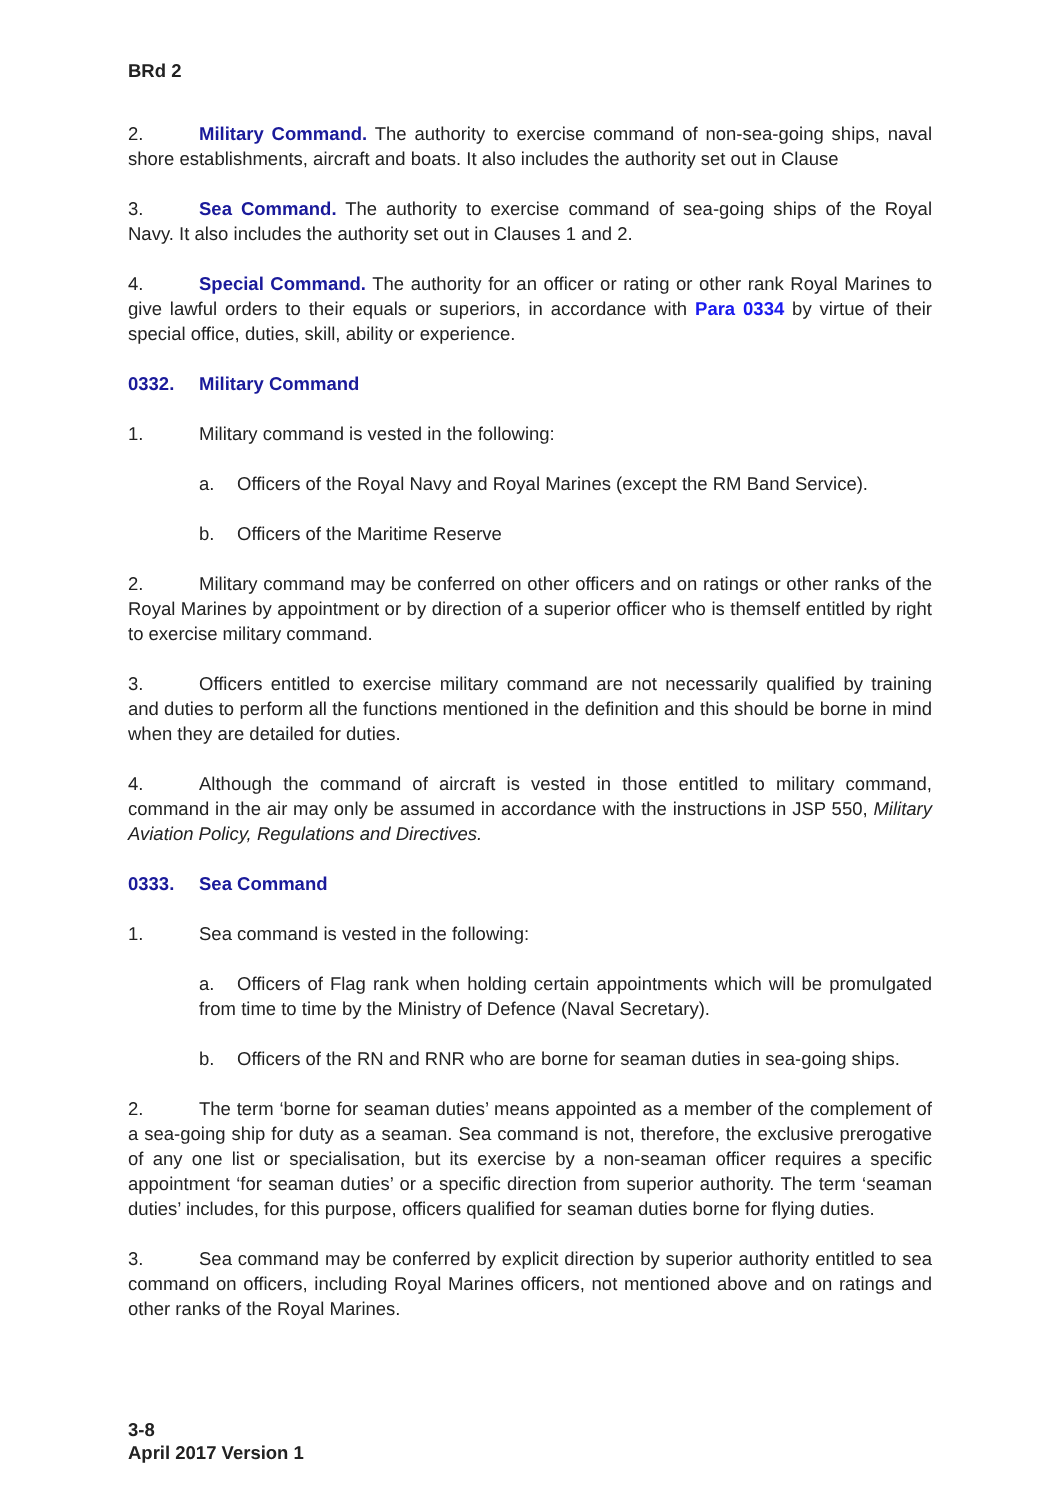BRd 2
2. Military Command. The authority to exercise command of non-sea-going ships, naval shore establishments, aircraft and boats. It also includes the authority set out in Clause
3. Sea Command. The authority to exercise command of sea-going ships of the Royal Navy. It also includes the authority set out in Clauses 1 and 2.
4. Special Command. The authority for an officer or rating or other rank Royal Marines to give lawful orders to their equals or superiors, in accordance with Para 0334 by virtue of their special office, duties, skill, ability or experience.
0332. Military Command
1. Military command is vested in the following:
a. Officers of the Royal Navy and Royal Marines (except the RM Band Service).
b. Officers of the Maritime Reserve
2. Military command may be conferred on other officers and on ratings or other ranks of the Royal Marines by appointment or by direction of a superior officer who is themself entitled by right to exercise military command.
3. Officers entitled to exercise military command are not necessarily qualified by training and duties to perform all the functions mentioned in the definition and this should be borne in mind when they are detailed for duties.
4. Although the command of aircraft is vested in those entitled to military command, command in the air may only be assumed in accordance with the instructions in JSP 550, Military Aviation Policy, Regulations and Directives.
0333. Sea Command
1. Sea command is vested in the following:
a. Officers of Flag rank when holding certain appointments which will be promulgated from time to time by the Ministry of Defence (Naval Secretary).
b. Officers of the RN and RNR who are borne for seaman duties in sea-going ships.
2. The term ‘borne for seaman duties’ means appointed as a member of the complement of a sea-going ship for duty as a seaman. Sea command is not, therefore, the exclusive prerogative of any one list or specialisation, but its exercise by a non-seaman officer requires a specific appointment ‘for seaman duties’ or a specific direction from superior authority. The term ‘seaman duties’ includes, for this purpose, officers qualified for seaman duties borne for flying duties.
3. Sea command may be conferred by explicit direction by superior authority entitled to sea command on officers, including Royal Marines officers, not mentioned above and on ratings and other ranks of the Royal Marines.
3-8
April 2017 Version 1